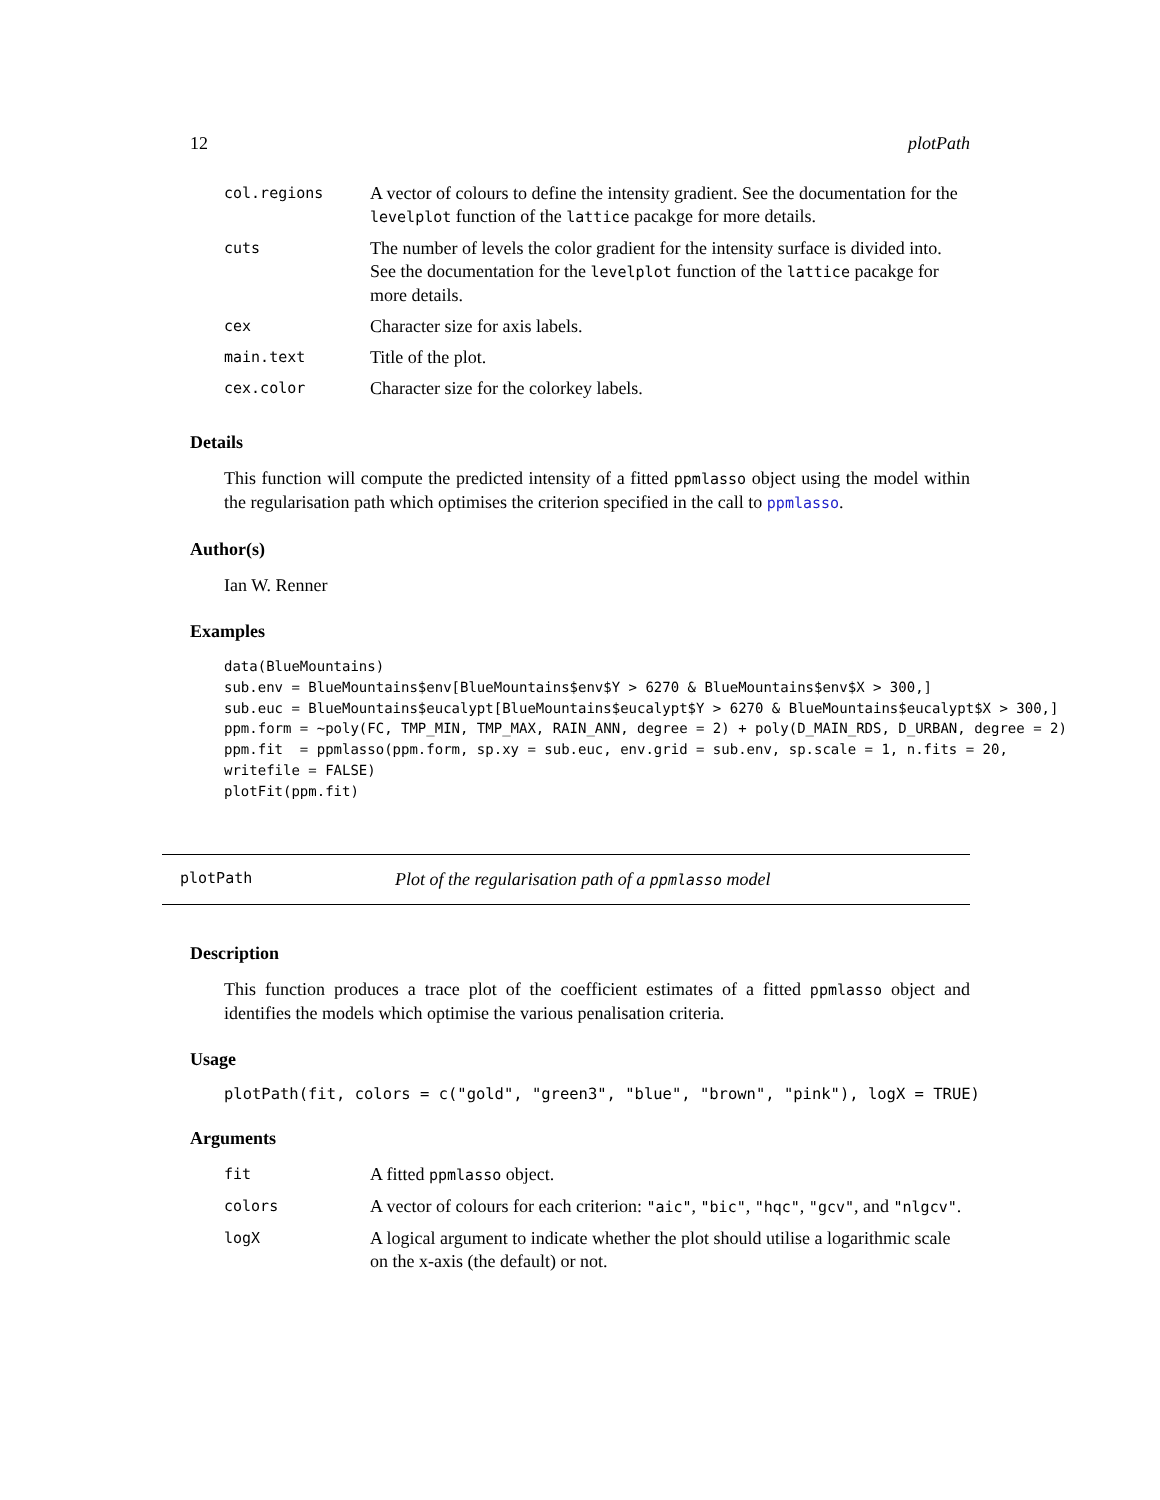12 plotPath
| col.regions | A vector of colours to define the intensity gradient. See the documentation for the levelplot function of the lattice pacakge for more details. |
| cuts | The number of levels the color gradient for the intensity surface is divided into. See the documentation for the levelplot function of the lattice pacakge for more details. |
| cex | Character size for axis labels. |
| main.text | Title of the plot. |
| cex.color | Character size for the colorkey labels. |
Details
This function will compute the predicted intensity of a fitted ppmlasso object using the model within the regularisation path which optimises the criterion specified in the call to ppmlasso.
Author(s)
Ian W. Renner
Examples
data(BlueMountains)
sub.env = BlueMountains$env[BlueMountains$env$Y > 6270 & BlueMountains$env$X > 300,]
sub.euc = BlueMountains$eucalypt[BlueMountains$eucalypt$Y > 6270 & BlueMountains$eucalypt$X > 300,]
ppm.form = ~poly(FC, TMP_MIN, TMP_MAX, RAIN_ANN, degree = 2) + poly(D_MAIN_RDS, D_URBAN, degree = 2)
ppm.fit  = ppmlasso(ppm.form, sp.xy = sub.euc, env.grid = sub.env, sp.scale = 1, n.fits = 20,
writefile = FALSE)
plotFit(ppm.fit)
plotPath Plot of the regularisation path of a ppmlasso model
Description
This function produces a trace plot of the coefficient estimates of a fitted ppmlasso object and identifies the models which optimise the various penalisation criteria.
Usage
plotPath(fit, colors = c("gold", "green3", "blue", "brown", "pink"), logX = TRUE)
Arguments
| fit | A fitted ppmlasso object. |
| colors | A vector of colours for each criterion: "aic" , "bic" , "hqc" , "gcv" , and "nlgcv" . |
| logX | A logical argument to indicate whether the plot should utilise a logarithmic scale on the x-axis (the default) or not. |